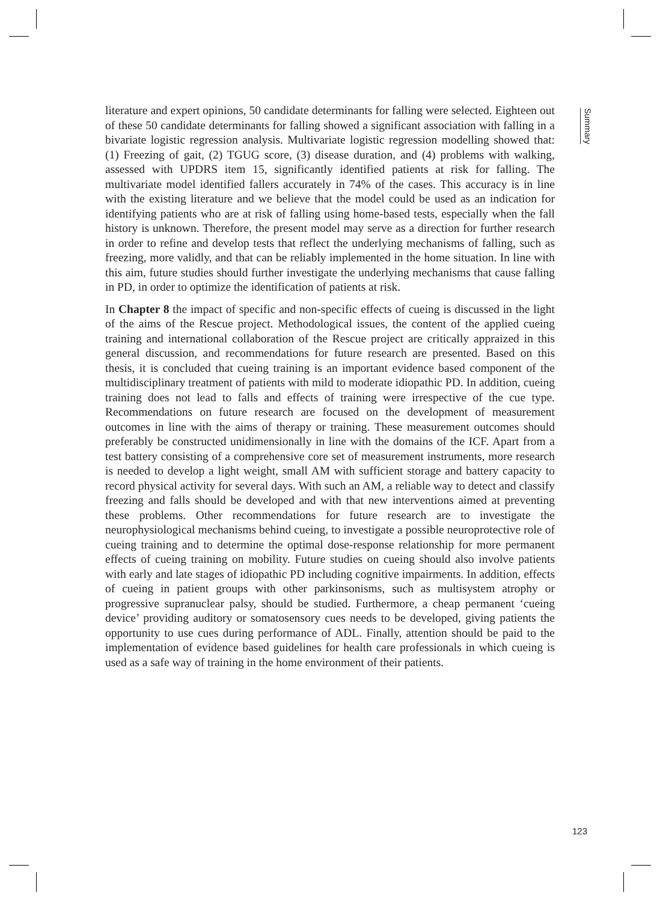Summary
literature and expert opinions, 50 candidate determinants for falling were selected. Eighteen out of these 50 candidate determinants for falling showed a significant association with falling in a bivariate logistic regression analysis. Multivariate logistic regression modelling showed that: (1) Freezing of gait, (2) TGUG score, (3) disease duration, and (4) problems with walking, assessed with UPDRS item 15, significantly identified patients at risk for falling. The multivariate model identified fallers accurately in 74% of the cases. This accuracy is in line with the existing literature and we believe that the model could be used as an indication for identifying patients who are at risk of falling using home-based tests, especially when the fall history is unknown. Therefore, the present model may serve as a direction for further research in order to refine and develop tests that reflect the underlying mechanisms of falling, such as freezing, more validly, and that can be reliably implemented in the home situation. In line with this aim, future studies should further investigate the underlying mechanisms that cause falling in PD, in order to optimize the identification of patients at risk.
In Chapter 8 the impact of specific and non-specific effects of cueing is discussed in the light of the aims of the Rescue project. Methodological issues, the content of the applied cueing training and international collaboration of the Rescue project are critically appraized in this general discussion, and recommendations for future research are presented. Based on this thesis, it is concluded that cueing training is an important evidence based component of the multidisciplinary treatment of patients with mild to moderate idiopathic PD. In addition, cueing training does not lead to falls and effects of training were irrespective of the cue type. Recommendations on future research are focused on the development of measurement outcomes in line with the aims of therapy or training. These measurement outcomes should preferably be constructed unidimensionally in line with the domains of the ICF. Apart from a test battery consisting of a comprehensive core set of measurement instruments, more research is needed to develop a light weight, small AM with sufficient storage and battery capacity to record physical activity for several days. With such an AM, a reliable way to detect and classify freezing and falls should be developed and with that new interventions aimed at preventing these problems. Other recommendations for future research are to investigate the neurophysiological mechanisms behind cueing, to investigate a possible neuroprotective role of cueing training and to determine the optimal dose-response relationship for more permanent effects of cueing training on mobility. Future studies on cueing should also involve patients with early and late stages of idiopathic PD including cognitive impairments. In addition, effects of cueing in patient groups with other parkinsonisms, such as multisystem atrophy or progressive supranuclear palsy, should be studied. Furthermore, a cheap permanent ‘cueing device’ providing auditory or somatosensory cues needs to be developed, giving patients the opportunity to use cues during performance of ADL. Finally, attention should be paid to the implementation of evidence based guidelines for health care professionals in which cueing is used as a safe way of training in the home environment of their patients.
123